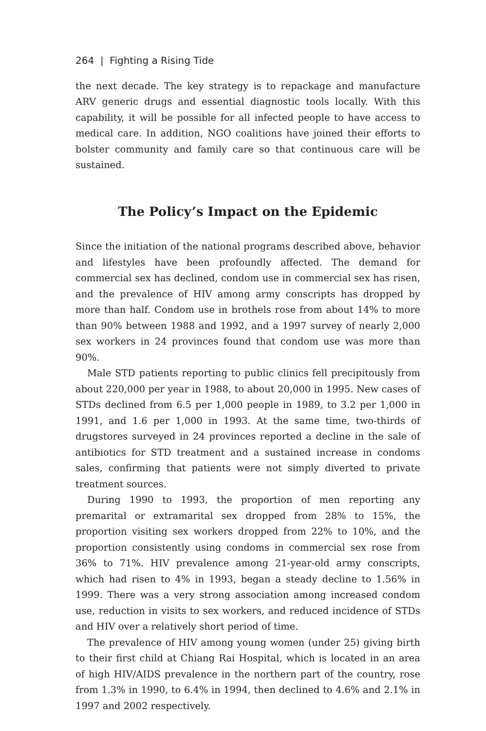264 | Fighting a Rising Tide
the next decade. The key strategy is to repackage and manufacture ARV generic drugs and essential diagnostic tools locally. With this capability, it will be possible for all infected people to have access to medical care. In addition, NGO coalitions have joined their efforts to bolster community and family care so that continuous care will be sustained.
The Policy’s Impact on the Epidemic
Since the initiation of the national programs described above, behavior and lifestyles have been profoundly affected. The demand for commercial sex has declined, condom use in commercial sex has risen, and the prevalence of HIV among army conscripts has dropped by more than half. Condom use in brothels rose from about 14% to more than 90% between 1988 and 1992, and a 1997 survey of nearly 2,000 sex workers in 24 provinces found that condom use was more than 90%.
Male STD patients reporting to public clinics fell precipitously from about 220,000 per year in 1988, to about 20,000 in 1995. New cases of STDs declined from 6.5 per 1,000 people in 1989, to 3.2 per 1,000 in 1991, and 1.6 per 1,000 in 1993. At the same time, two-thirds of drugstores surveyed in 24 provinces reported a decline in the sale of antibiotics for STD treatment and a sustained increase in condoms sales, confirming that patients were not simply diverted to private treatment sources.
During 1990 to 1993, the proportion of men reporting any premarital or extramarital sex dropped from 28% to 15%, the proportion visiting sex workers dropped from 22% to 10%, and the proportion consistently using condoms in commercial sex rose from 36% to 71%. HIV prevalence among 21-year-old army conscripts, which had risen to 4% in 1993, began a steady decline to 1.56% in 1999. There was a very strong association among increased condom use, reduction in visits to sex workers, and reduced incidence of STDs and HIV over a relatively short period of time.
The prevalence of HIV among young women (under 25) giving birth to their first child at Chiang Rai Hospital, which is located in an area of high HIV/AIDS prevalence in the northern part of the country, rose from 1.3% in 1990, to 6.4% in 1994, then declined to 4.6% and 2.1% in 1997 and 2002 respectively.